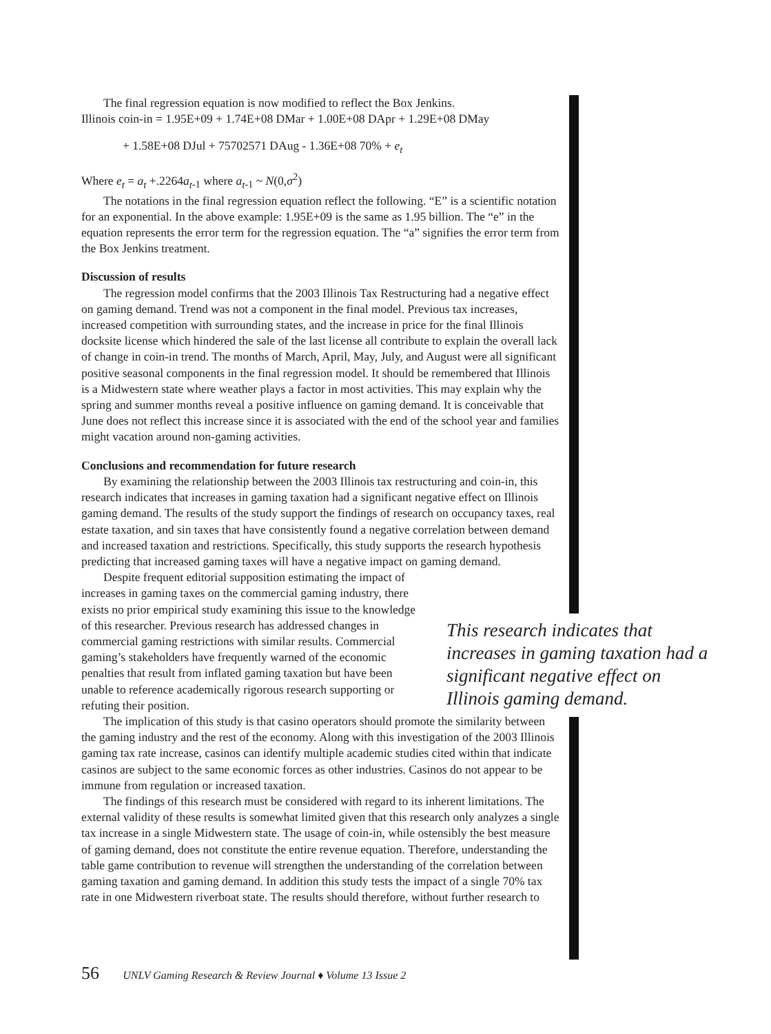The final regression equation is now modified to reflect the Box Jenkins.
Illinois coin-in = 1.95E+09 + 1.74E+08 DMar + 1.00E+08 DApr + 1.29E+08 DMay
+ 1.58E+08 DJul + 75702571 DAug - 1.36E+08 70% + e<sub>t</sub>
Where e<sub>t</sub> = a<sub>t</sub> +.2264a<sub>t</sub><sub>-1</sub> where a<sub>t</sub><sub>-1</sub> ~ N(0,σ<sup>2</sup>)
The notations in the final regression equation reflect the following. “E” is a scientific notation for an exponential. In the above example: 1.95E+09 is the same as 1.95 billion. The “e” in the equation represents the error term for the regression equation. The “a” signifies the error term from the Box Jenkins treatment.
Discussion of results
The regression model confirms that the 2003 Illinois Tax Restructuring had a negative effect on gaming demand. Trend was not a component in the final model. Previous tax increases, increased competition with surrounding states, and the increase in price for the final Illinois docksite license which hindered the sale of the last license all contribute to explain the overall lack of change in coin-in trend. The months of March, April, May, July, and August were all significant positive seasonal components in the final regression model. It should be remembered that Illinois is a Midwestern state where weather plays a factor in most activities. This may explain why the spring and summer months reveal a positive influence on gaming demand. It is conceivable that June does not reflect this increase since it is associated with the end of the school year and families might vacation around non-gaming activities.
Conclusions and recommendation for future research
By examining the relationship between the 2003 Illinois tax restructuring and coin-in, this research indicates that increases in gaming taxation had a significant negative effect on Illinois gaming demand. The results of the study support the findings of research on occupancy taxes, real estate taxation, and sin taxes that have consistently found a negative correlation between demand and increased taxation and restrictions. Specifically, this study supports the research hypothesis predicting that increased gaming taxes will have a negative impact on gaming demand.
Despite frequent editorial supposition estimating the impact of increases in gaming taxes on the commercial gaming industry, there exists no prior empirical study examining this issue to the knowledge of this researcher. Previous research has addressed changes in commercial gaming restrictions with similar results. Commercial gaming’s stakeholders have frequently warned of the economic penalties that result from inflated gaming taxation but have been unable to reference academically rigorous research supporting or refuting their position.
The implication of this study is that casino operators should promote the similarity between the gaming industry and the rest of the economy. Along with this investigation of the 2003 Illinois gaming tax rate increase, casinos can identify multiple academic studies cited within that indicate casinos are subject to the same economic forces as other industries. Casinos do not appear to be immune from regulation or increased taxation.
The findings of this research must be considered with regard to its inherent limitations. The external validity of these results is somewhat limited given that this research only analyzes a single tax increase in a single Midwestern state. The usage of coin-in, while ostensibly the best measure of gaming demand, does not constitute the entire revenue equation. Therefore, understanding the table game contribution to revenue will strengthen the understanding of the correlation between gaming taxation and gaming demand. In addition this study tests the impact of a single 70% tax rate in one Midwestern riverboat state. The results should therefore, without further research to
This research indicates that increases in gaming taxation had a significant negative effect on Illinois gaming demand.
56 UNLV Gaming Research & Review Journal ♦ Volume 13 Issue 2